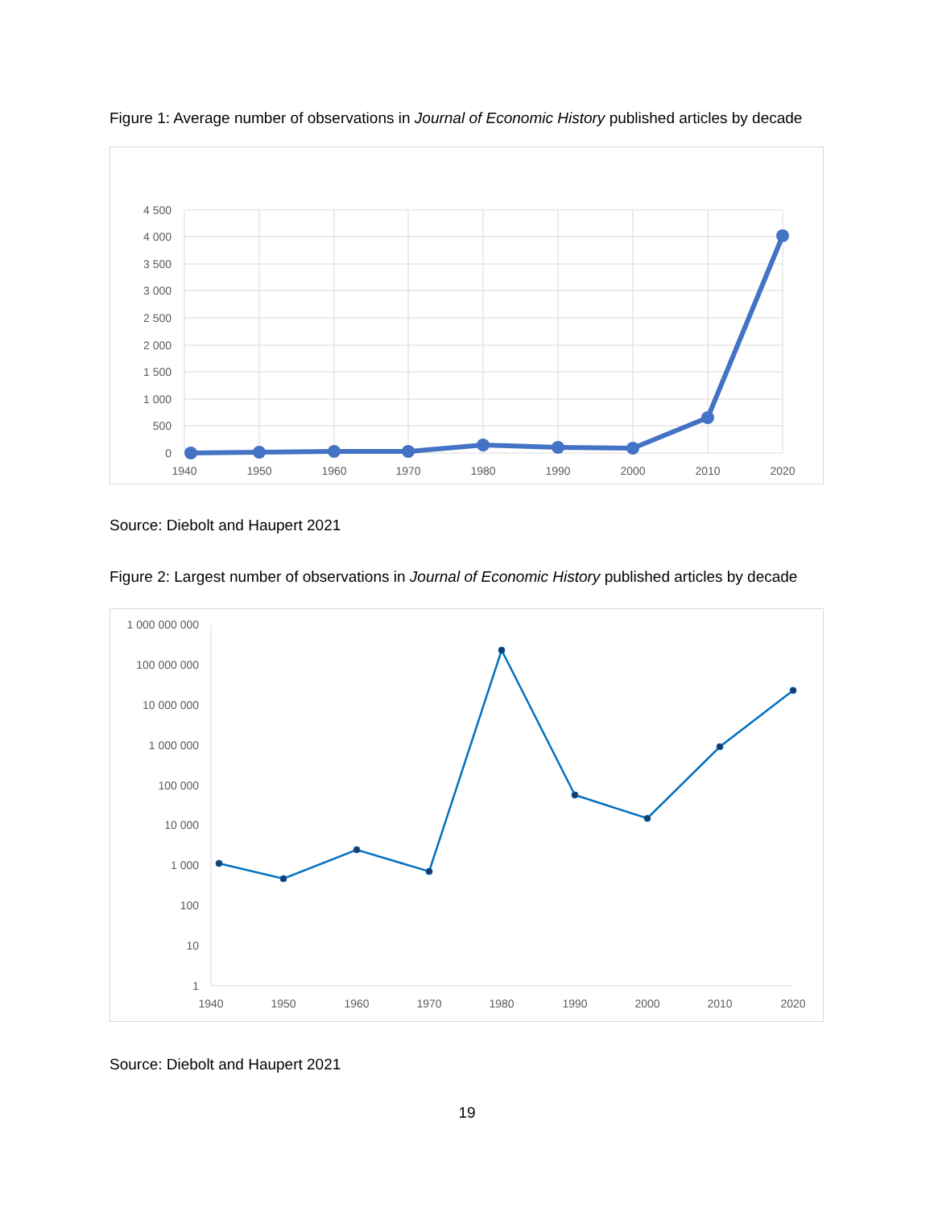Figure 1: Average number of observations in Journal of Economic History published articles by decade
4 500
4 000
3 500
3 000
2 500
2 000
1 500
1 000
500
0
1940
1950
1960
1970
1980
1990
2000
2010
2020
Source: Diebolt and Haupert 2021
Figure 2: Largest number of observations in Journal of Economic History published articles by decade
1 000 000 000
100 000 000
10 000 000
1 000 000
100 000
10 000
1 000
100
10
1
1940
1950
1960
1970
1980
1990
2000
2010
2020
Source: Diebolt and Haupert 2021
19